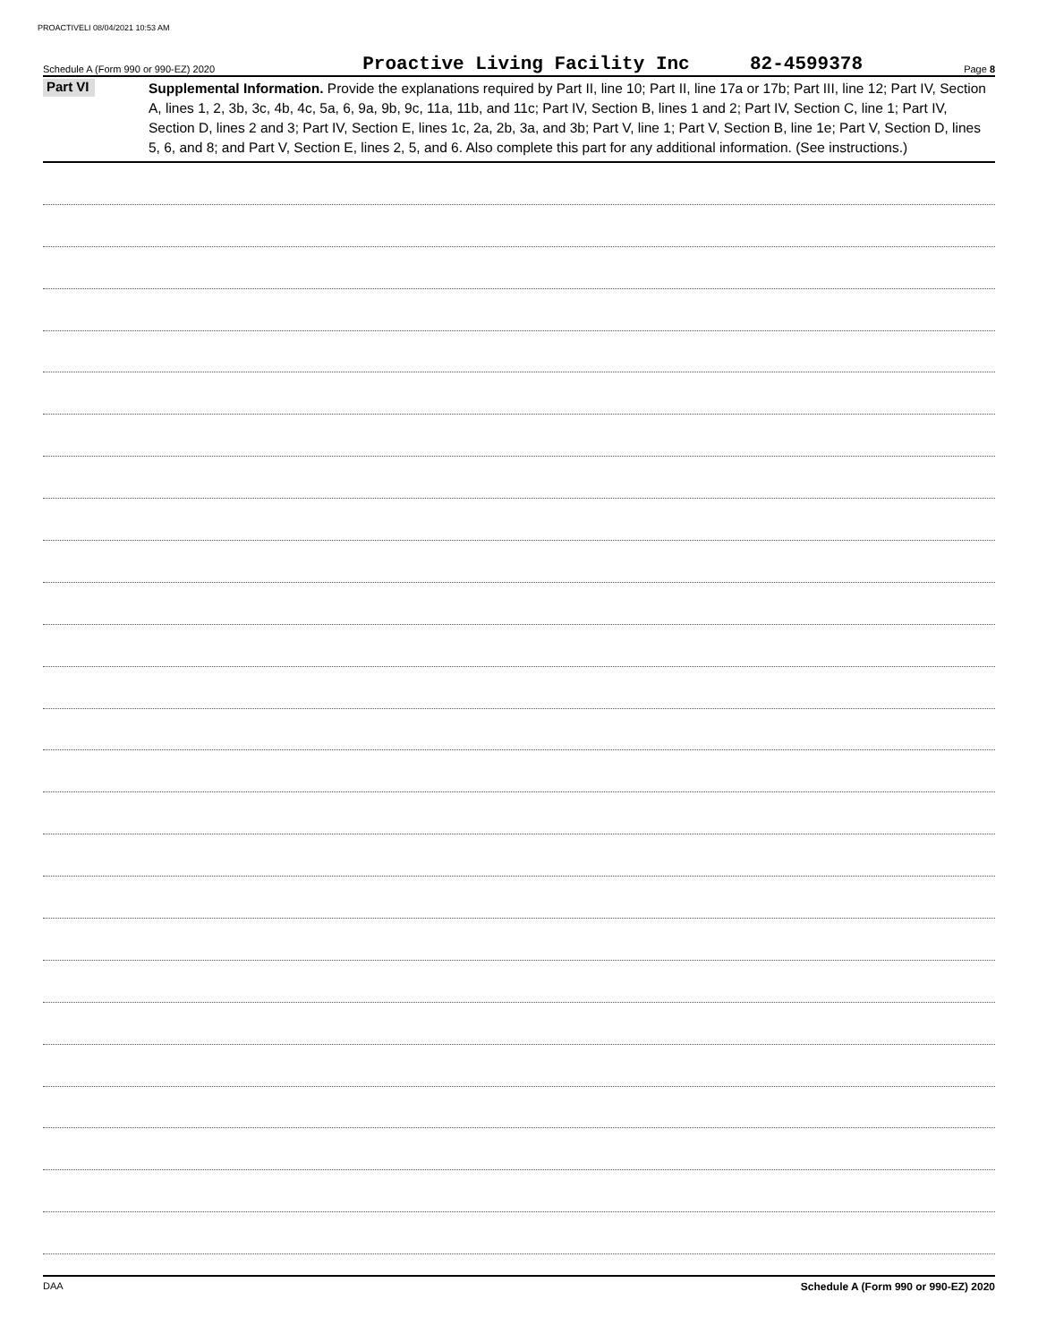PROACTIVELI 08/04/2021 10:53 AM
Schedule A (Form 990 or 990-EZ) 2020 Proactive Living Facility Inc 82-4599378 Page 8
Part VI
Supplemental Information. Provide the explanations required by Part II, line 10; Part II, line 17a or 17b; Part III, line 12; Part IV, Section A, lines 1, 2, 3b, 3c, 4b, 4c, 5a, 6, 9a, 9b, 9c, 11a, 11b, and 11c; Part IV, Section B, lines 1 and 2; Part IV, Section C, line 1; Part IV, Section D, lines 2 and 3; Part IV, Section E, lines 1c, 2a, 2b, 3a, and 3b; Part V, line 1; Part V, Section B, line 1e; Part V, Section D, lines 5, 6, and 8; and Part V, Section E, lines 2, 5, and 6. Also complete this part for any additional information. (See instructions.)
DAA Schedule A (Form 990 or 990-EZ) 2020